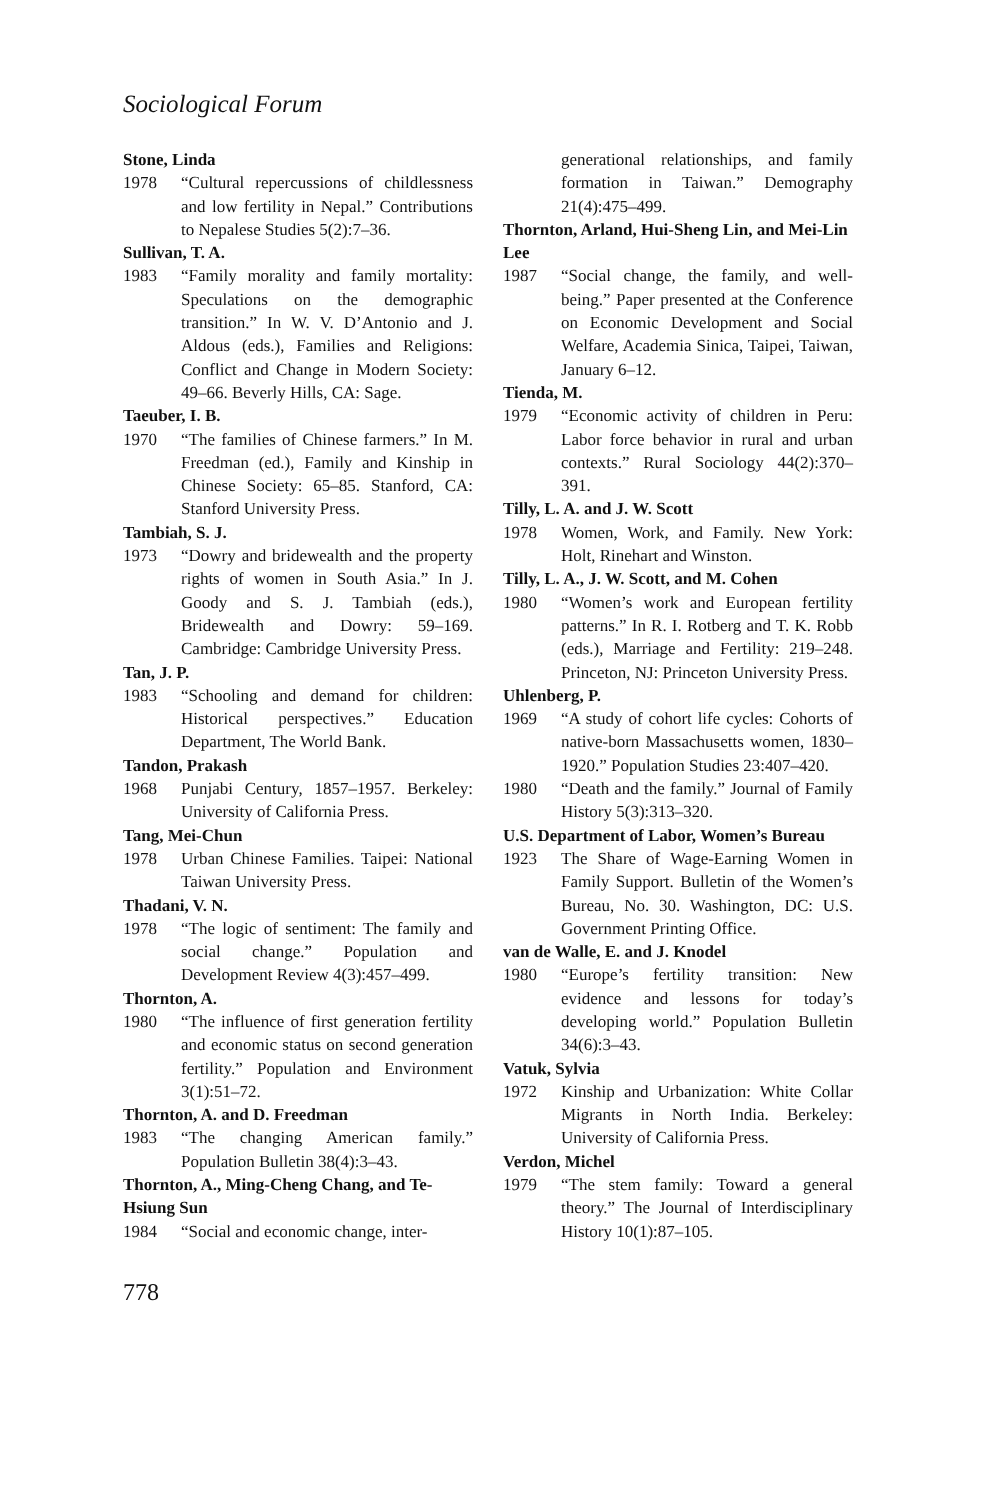Sociological Forum
Stone, Linda
1978 “Cultural repercussions of childlessness and low fertility in Nepal.” Contributions to Nepalese Studies 5(2):7–36.
Sullivan, T. A.
1983 “Family morality and family mortality: Speculations on the demographic transition.” In W. V. D’Antonio and J. Aldous (eds.), Families and Religions: Conflict and Change in Modern Society: 49–66. Beverly Hills, CA: Sage.
Taeuber, I. B.
1970 “The families of Chinese farmers.” In M. Freedman (ed.), Family and Kinship in Chinese Society: 65–85. Stanford, CA: Stanford University Press.
Tambiah, S. J.
1973 “Dowry and bridewealth and the property rights of women in South Asia.” In J. Goody and S. J. Tambiah (eds.), Bridewealth and Dowry: 59–169. Cambridge: Cambridge University Press.
Tan, J. P.
1983 “Schooling and demand for children: Historical perspectives.” Education Department, The World Bank.
Tandon, Prakash
1968 Punjabi Century, 1857–1957. Berkeley: University of California Press.
Tang, Mei-Chun
1978 Urban Chinese Families. Taipei: National Taiwan University Press.
Thadani, V. N.
1978 “The logic of sentiment: The family and social change.” Population and Development Review 4(3):457–499.
Thornton, A.
1980 “The influence of first generation fertility and economic status on second generation fertility.” Population and Environment 3(1):51–72.
Thornton, A. and D. Freedman
1983 “The changing American family.” Population Bulletin 38(4):3–43.
Thornton, A., Ming-Cheng Chang, and Te-Hsiung Sun
1984 “Social and economic change, inter-
generational relationships, and family formation in Taiwan.” Demography 21(4):475–499.
Thornton, Arland, Hui-Sheng Lin, and Mei-Lin Lee
1987 “Social change, the family, and well-being.” Paper presented at the Conference on Economic Development and Social Welfare, Academia Sinica, Taipei, Taiwan, January 6–12.
Tienda, M.
1979 “Economic activity of children in Peru: Labor force behavior in rural and urban contexts.” Rural Sociology 44(2):370–391.
Tilly, L. A. and J. W. Scott
1978 Women, Work, and Family. New York: Holt, Rinehart and Winston.
Tilly, L. A., J. W. Scott, and M. Cohen
1980 “Women’s work and European fertility patterns.” In R. I. Rotberg and T. K. Robb (eds.), Marriage and Fertility: 219–248. Princeton, NJ: Princeton University Press.
Uhlenberg, P.
1969 “A study of cohort life cycles: Cohorts of native-born Massachusetts women, 1830–1920.” Population Studies 23:407–420.
1980 “Death and the family.” Journal of Family History 5(3):313–320.
U.S. Department of Labor, Women’s Bureau
1923 The Share of Wage-Earning Women in Family Support. Bulletin of the Women’s Bureau, No. 30. Washington, DC: U.S. Government Printing Office.
van de Walle, E. and J. Knodel
1980 “Europe’s fertility transition: New evidence and lessons for today’s developing world.” Population Bulletin 34(6):3–43.
Vatuk, Sylvia
1972 Kinship and Urbanization: White Collar Migrants in North India. Berkeley: University of California Press.
Verdon, Michel
1979 “The stem family: Toward a general theory.” The Journal of Interdisciplinary History 10(1):87–105.
778